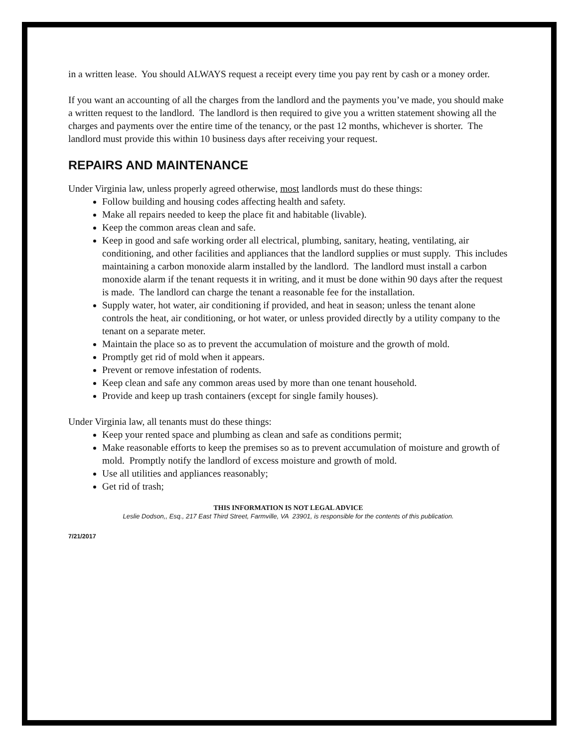in a written lease. You should ALWAYS request a receipt every time you pay rent by cash or a money order.
If you want an accounting of all the charges from the landlord and the payments you’ve made, you should make a written request to the landlord. The landlord is then required to give you a written statement showing all the charges and payments over the entire time of the tenancy, or the past 12 months, whichever is shorter. The landlord must provide this within 10 business days after receiving your request.
REPAIRS AND MAINTENANCE
Under Virginia law, unless properly agreed otherwise, most landlords must do these things:
Follow building and housing codes affecting health and safety.
Make all repairs needed to keep the place fit and habitable (livable).
Keep the common areas clean and safe.
Keep in good and safe working order all electrical, plumbing, sanitary, heating, ventilating, air conditioning, and other facilities and appliances that the landlord supplies or must supply. This includes maintaining a carbon monoxide alarm installed by the landlord. The landlord must install a carbon monoxide alarm if the tenant requests it in writing, and it must be done within 90 days after the request is made. The landlord can charge the tenant a reasonable fee for the installation.
Supply water, hot water, air conditioning if provided, and heat in season; unless the tenant alone controls the heat, air conditioning, or hot water, or unless provided directly by a utility company to the tenant on a separate meter.
Maintain the place so as to prevent the accumulation of moisture and the growth of mold.
Promptly get rid of mold when it appears.
Prevent or remove infestation of rodents.
Keep clean and safe any common areas used by more than one tenant household.
Provide and keep up trash containers (except for single family houses).
Under Virginia law, all tenants must do these things:
Keep your rented space and plumbing as clean and safe as conditions permit;
Make reasonable efforts to keep the premises so as to prevent accumulation of moisture and growth of mold. Promptly notify the landlord of excess moisture and growth of mold.
Use all utilities and appliances reasonably;
Get rid of trash;
THIS INFORMATION IS NOT LEGAL ADVICE
Leslie Dodson,, Esq., 217 East Third Street, Farmville, VA 23901, is responsible for the contents of this publication.
7/21/2017